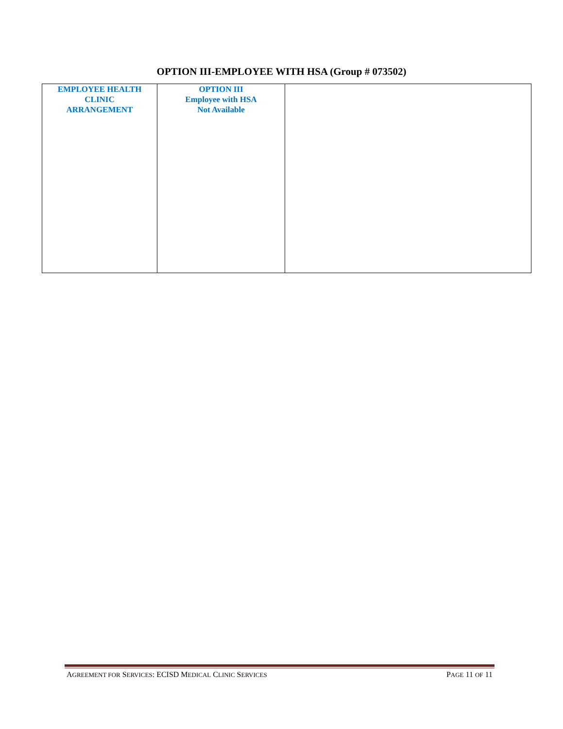OPTION III-EMPLOYEE WITH HSA (Group # 073502)
| EMPLOYEE HEALTH CLINIC ARRANGEMENT | OPTION III Employee with HSA Not Available | |
AGREEMENT FOR SERVICES: ECISD MEDICAL CLINIC SERVICES PAGE 11 OF 11